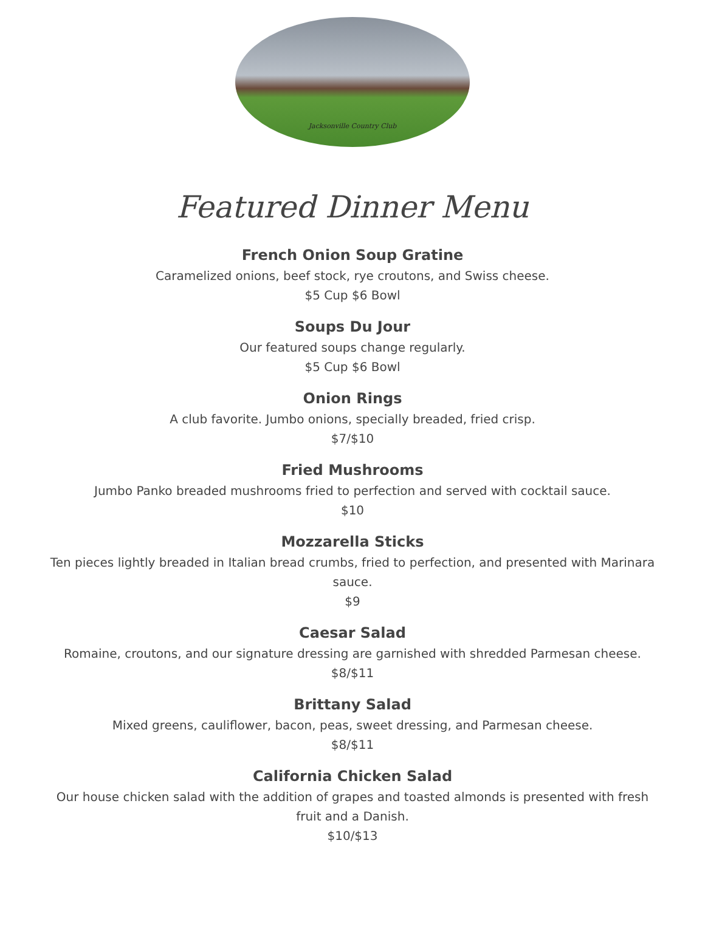Jacksonville Country Club
Featured Dinner Menu
French Onion Soup Gratine
Caramelized onions, beef stock, rye croutons, and Swiss cheese.
$5 Cup $6 Bowl
Soups Du Jour
Our featured soups change regularly.
$5 Cup $6 Bowl
Onion Rings
A club favorite. Jumbo onions, specially breaded, fried crisp.
$7/$10
Fried Mushrooms
Jumbo Panko breaded mushrooms fried to perfection and served with cocktail sauce.
$10
Mozzarella Sticks
Ten pieces lightly breaded in Italian bread crumbs, fried to perfection, and presented with Marinara sauce.
$9
Caesar Salad
Romaine, croutons, and our signature dressing are garnished with shredded Parmesan cheese.
$8/$11
Brittany Salad
Mixed greens, cauliflower, bacon, peas, sweet dressing, and Parmesan cheese.
$8/$11
California Chicken Salad
Our house chicken salad with the addition of grapes and toasted almonds is presented with fresh fruit and a Danish.
$10/$13